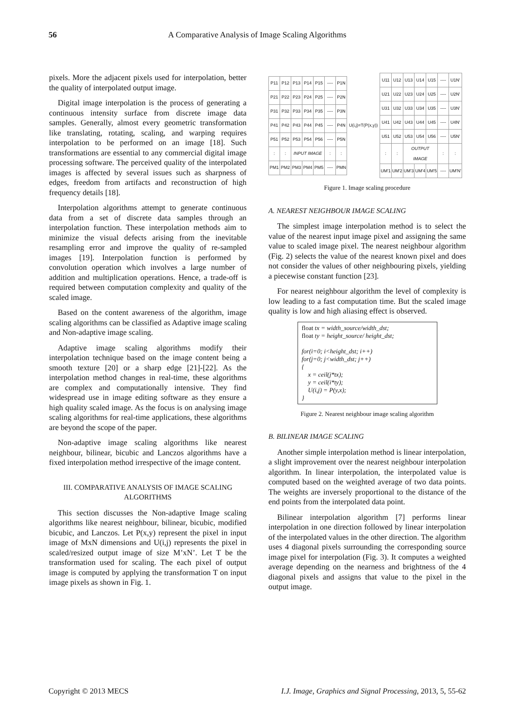56
A Comparative Analysis of Image Scaling Algorithms
pixels. More the adjacent pixels used for interpolation, better the quality of interpolated output image.
Digital image interpolation is the process of generating a continuous intensity surface from discrete image data samples. Generally, almost every geometric transformation like translating, rotating, scaling, and warping requires interpolation to be performed on an image [18]. Such transformations are essential to any commercial digital image processing software. The perceived quality of the interpolated images is affected by several issues such as sharpness of edges, freedom from artifacts and reconstruction of high frequency details [18].
Interpolation algorithms attempt to generate continuous data from a set of discrete data samples through an interpolation function. These interpolation methods aim to minimize the visual defects arising from the inevitable resampling error and improve the quality of re-sampled images [19]. Interpolation function is performed by convolution operation which involves a large number of addition and multiplication operations. Hence, a trade-off is required between computation complexity and quality of the scaled image.
Based on the content awareness of the algorithm, image scaling algorithms can be classified as Adaptive image scaling and Non-adaptive image scaling.
Adaptive image scaling algorithms modify their interpolation technique based on the image content being a smooth texture [20] or a sharp edge [21]-[22]. As the interpolation method changes in real-time, these algorithms are complex and computationally intensive. They find widespread use in image editing software as they ensure a high quality scaled image. As the focus is on analysing image scaling algorithms for real-time applications, these algorithms are beyond the scope of the paper.
Non-adaptive image scaling algorithms like nearest neighbour, bilinear, bicubic and Lanczos algorithms have a fixed interpolation method irrespective of the image content.
III. COMPARATIVE ANALYSIS OF IMAGE SCALING ALGORITHMS
This section discusses the Non-adaptive Image scaling algorithms like nearest neighbour, bilinear, bicubic, modified bicubic, and Lanczos. Let P(x,y) represent the pixel in input image of MxN dimensions and U(i,j) represents the pixel in scaled/resized output image of size M’xN’. Let T be the transformation used for scaling. The each pixel of output image is computed by applying the transformation T on input image pixels as shown in Fig. 1.
| P11 | P12 | P13 | P14 | P15 | ---- | P1N |
| P21 | P22 | P23 | P24 | P25 | ---- | P2N |
| P31 | P32 | P33 | P34 | P35 | ---- | P3N |
| P41 | P42 | P43 | P44 | P45 | ---- | P4N |
| P51 | P52 | P53 | P54 | P56 | ---- | P5N |
| : | : | INPUT IMAGE | | | : | : |
| PM1 | PM2 | PM3 | PM4 | PM5 | ---- | PMN |
U(i,j)=T(P(x,y))
| U11 | U12 | U13 | U14 | U15 | ---- | U1N' |
| U21 | U22 | U23 | U24 | U25 | ---- | U2N' |
| U31 | U32 | U33 | U34 | U35 | ---- | U3N' |
| U41 | U42 | U43 | U44 | U45 | ---- | U4N' |
| U51 | U52 | U53 | U54 | U56 | ---- | U5N' |
| : | : | OUTPUT IMAGE | | | : | : |
| UM'1 | UM'2 | UM'3 | UM'4 | UM'5 | ---- | UM'N' |
Figure 1. Image scaling procedure
A. NEAREST NEIGHBOUR IMAGE SCALING
The simplest image interpolation method is to select the value of the nearest input image pixel and assigning the same value to scaled image pixel. The nearest neighbour algorithm (Fig. 2) selects the value of the nearest known pixel and does not consider the values of other neighbouring pixels, yielding a piecewise constant function [23].
For nearest neighbour algorithm the level of complexity is low leading to a fast computation time. But the scaled image quality is low and high aliasing effect is observed.
float tx = width_source/width_dst;
float ty = height_source/ height_dst;
for(i=0; i<height_dst; i++)
for(j=0; j<width_dst; j++)
{
x = ceil(j*tx);
y = ceil(i*ty);
U(i,j) = P(y,x);
}
Figure 2. Nearest neighbour image scaling algorithm
B. BILINEAR IMAGE SCALING
Another simple interpolation method is linear interpolation, a slight improvement over the nearest neighbour interpolation algorithm. In linear interpolation, the interpolated value is computed based on the weighted average of two data points. The weights are inversely proportional to the distance of the end points from the interpolated data point.
Bilinear interpolation algorithm [7] performs linear interpolation in one direction followed by linear interpolation of the interpolated values in the other direction. The algorithm uses 4 diagonal pixels surrounding the corresponding source image pixel for interpolation (Fig. 3). It computes a weighted average depending on the nearness and brightness of the 4 diagonal pixels and assigns that value to the pixel in the output image.
Copyright © 2013 MECS I.J. Image, Graphics and Signal Processing, 2013, 5, 55-62